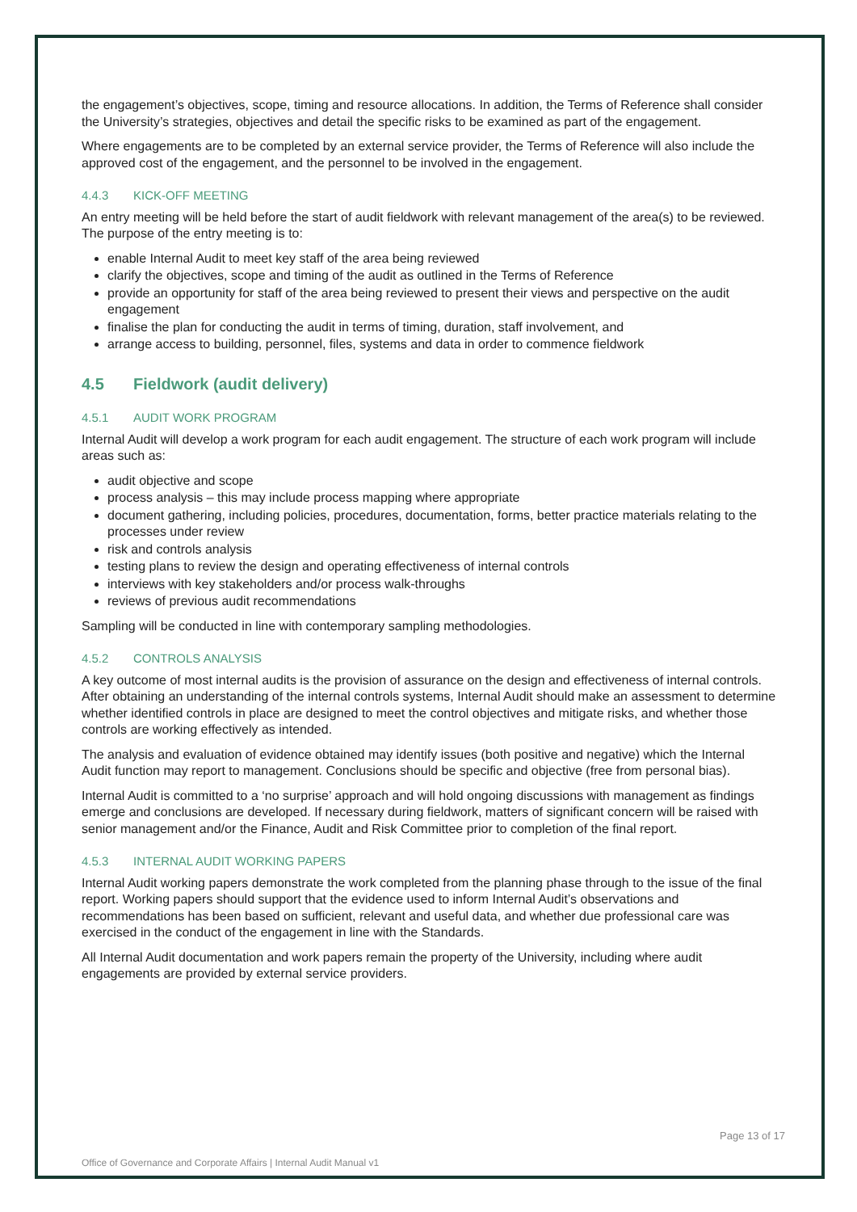the engagement’s objectives, scope, timing and resource allocations. In addition, the Terms of Reference shall consider the University’s strategies, objectives and detail the specific risks to be examined as part of the engagement.
Where engagements are to be completed by an external service provider, the Terms of Reference will also include the approved cost of the engagement, and the personnel to be involved in the engagement.
4.4.3 KICK-OFF MEETING
An entry meeting will be held before the start of audit fieldwork with relevant management of the area(s) to be reviewed. The purpose of the entry meeting is to:
enable Internal Audit to meet key staff of the area being reviewed
clarify the objectives, scope and timing of the audit as outlined in the Terms of Reference
provide an opportunity for staff of the area being reviewed to present their views and perspective on the audit engagement
finalise the plan for conducting the audit in terms of timing, duration, staff involvement, and
arrange access to building, personnel, files, systems and data in order to commence fieldwork
4.5 Fieldwork (audit delivery)
4.5.1 AUDIT WORK PROGRAM
Internal Audit will develop a work program for each audit engagement. The structure of each work program will include areas such as:
audit objective and scope
process analysis – this may include process mapping where appropriate
document gathering, including policies, procedures, documentation, forms, better practice materials relating to the processes under review
risk and controls analysis
testing plans to review the design and operating effectiveness of internal controls
interviews with key stakeholders and/or process walk-throughs
reviews of previous audit recommendations
Sampling will be conducted in line with contemporary sampling methodologies.
4.5.2 CONTROLS ANALYSIS
A key outcome of most internal audits is the provision of assurance on the design and effectiveness of internal controls. After obtaining an understanding of the internal controls systems, Internal Audit should make an assessment to determine whether identified controls in place are designed to meet the control objectives and mitigate risks, and whether those controls are working effectively as intended.
The analysis and evaluation of evidence obtained may identify issues (both positive and negative) which the Internal Audit function may report to management. Conclusions should be specific and objective (free from personal bias).
Internal Audit is committed to a ‘no surprise’ approach and will hold ongoing discussions with management as findings emerge and conclusions are developed. If necessary during fieldwork, matters of significant concern will be raised with senior management and/or the Finance, Audit and Risk Committee prior to completion of the final report.
4.5.3 INTERNAL AUDIT WORKING PAPERS
Internal Audit working papers demonstrate the work completed from the planning phase through to the issue of the final report. Working papers should support that the evidence used to inform Internal Audit’s observations and recommendations has been based on sufficient, relevant and useful data, and whether due professional care was exercised in the conduct of the engagement in line with the Standards.
All Internal Audit documentation and work papers remain the property of the University, including where audit engagements are provided by external service providers.
Page 13 of 17
Office of Governance and Corporate Affairs | Internal Audit Manual v1